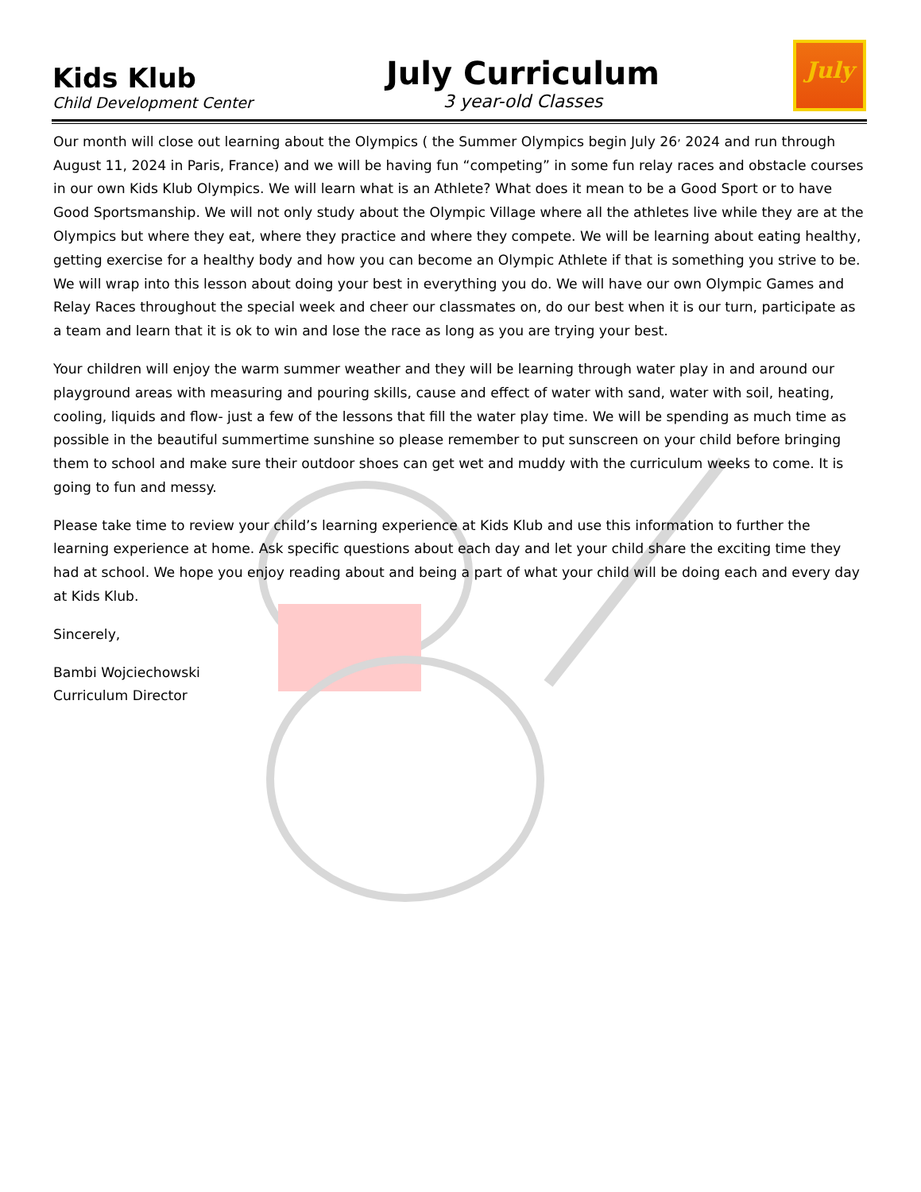Kids Klub
Child Development Center
July Curriculum
3 year-old Classes
July
Our month will close out learning about the Olympics ( the Summer Olympics begin July 26<sup>,</sup> 2024 and run through August 11, 2024 in Paris, France) and we will be having fun “competing” in some fun relay races and obstacle courses in our own Kids Klub Olympics. We will learn what is an Athlete? What does it mean to be a Good Sport or to have Good Sportsmanship. We will not only study about the Olympic Village where all the athletes live while they are at the Olympics but where they eat, where they practice and where they compete. We will be learning about eating healthy, getting exercise for a healthy body and how you can become an Olympic Athlete if that is something you strive to be. We will wrap into this lesson about doing your best in everything you do. We will have our own Olympic Games and Relay Races throughout the special week and cheer our classmates on, do our best when it is our turn, participate as a team and learn that it is ok to win and lose the race as long as you are trying your best.
Your children will enjoy the warm summer weather and they will be learning through water play in and around our playground areas with measuring and pouring skills, cause and effect of water with sand, water with soil, heating, cooling, liquids and flow- just a few of the lessons that fill the water play time. We will be spending as much time as possible in the beautiful summertime sunshine so please remember to put sunscreen on your child before bringing them to school and make sure their outdoor shoes can get wet and muddy with the curriculum weeks to come. It is going to fun and messy.
Please take time to review your child’s learning experience at Kids Klub and use this information to further the learning experience at home. Ask specific questions about each day and let your child share the exciting time they had at school. We hope you enjoy reading about and being a part of what your child will be doing each and every day at Kids Klub.
Sincerely,
Bambi Wojciechowski
Curriculum Director